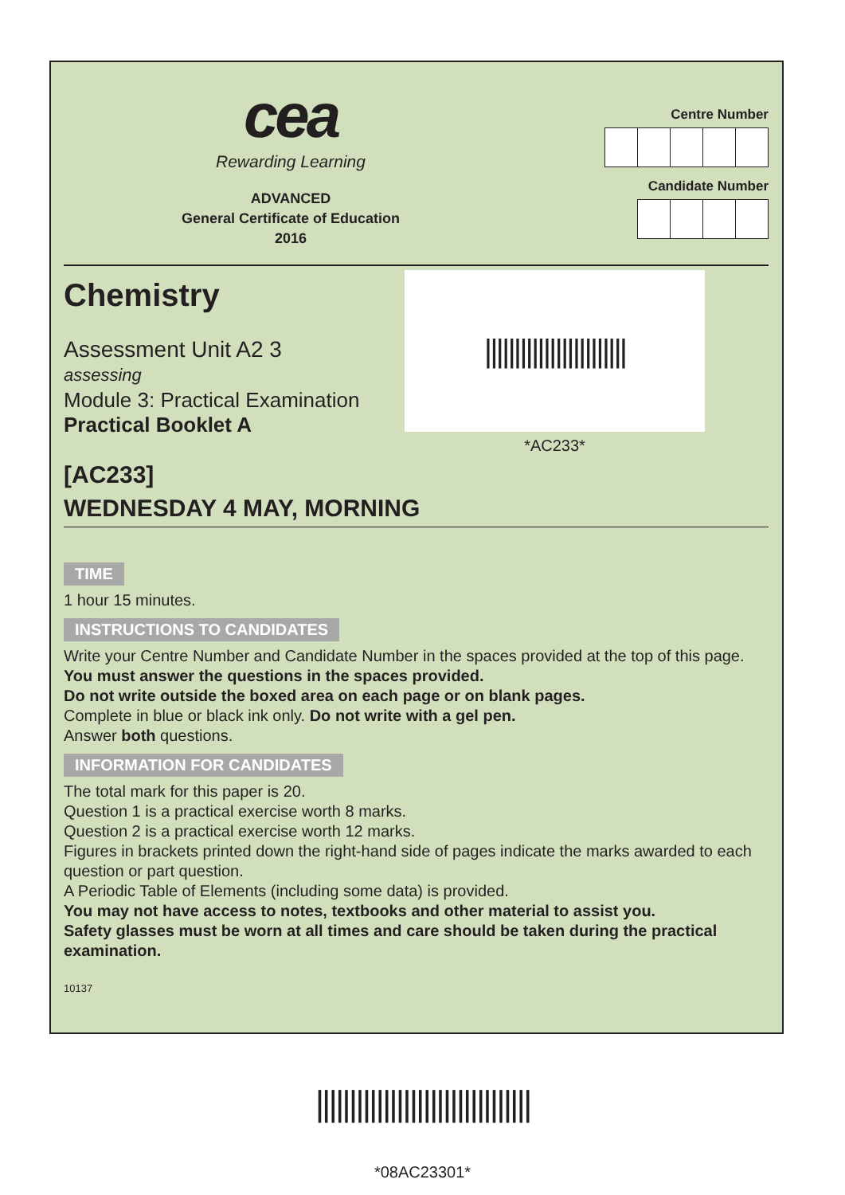cea
Rewarding Learning
ADVANCED
General Certificate of Education
2016
Centre Number
Candidate Number
Chemistry
Assessment Unit A2 3
assessing
Module 3: Practical Examination
Practical Booklet A
||||||||||||||||||||||||
*AC233*
[AC233]
WEDNESDAY 4 MAY, MORNING
TIME
1 hour 15 minutes.
INSTRUCTIONS TO CANDIDATES
Write your Centre Number and Candidate Number in the spaces provided at the top of this page.
You must answer the questions in the spaces provided.
Do not write outside the boxed area on each page or on blank pages.
Complete in blue or black ink only. Do not write with a gel pen.
Answer both questions.
INFORMATION FOR CANDIDATES
The total mark for this paper is 20.
Question 1 is a practical exercise worth 8 marks.
Question 2 is a practical exercise worth 12 marks.
Figures in brackets printed down the right-hand side of pages indicate the marks awarded to each question or part question.
A Periodic Table of Elements (including some data) is provided.
You may not have access to notes, textbooks and other material to assist you.
Safety glasses must be worn at all times and care should be taken during the practical examination.
10137
||||||||||||||||||||||||||||||||
*08AC23301*